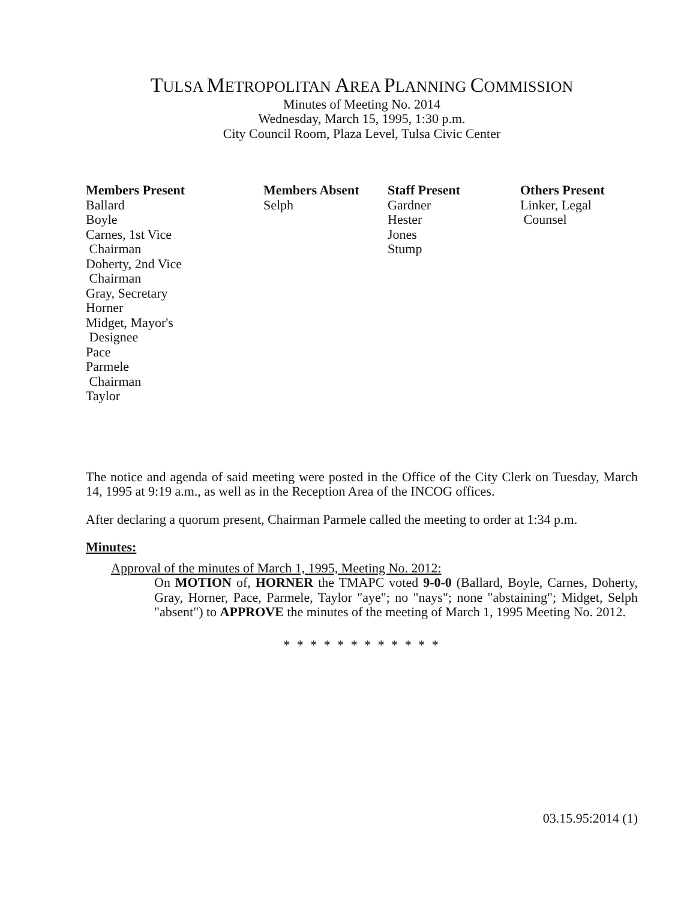TULSA METROPOLITAN AREA PLANNING COMMISSION
Minutes of Meeting No. 2014
Wednesday, March 15, 1995, 1:30 p.m.
City Council Room, Plaza Level, Tulsa Civic Center
Members Present
Ballard
Boyle
Carnes, 1st Vice
Chairman
Doherty, 2nd Vice
Chairman
Gray, Secretary
Horner
Midget, Mayor's
Designee
Pace
Parmele
Chairman
Taylor
Members Absent
Selph
Staff Present
Gardner
Hester
Jones
Stump
Others Present
Linker, Legal
Counsel
The notice and agenda of said meeting were posted in the Office of the City Clerk on Tuesday, March 14, 1995 at 9:19 a.m., as well as in the Reception Area of the INCOG offices.
After declaring a quorum present, Chairman Parmele called the meeting to order at 1:34 p.m.
Minutes:
Approval of the minutes of March 1, 1995, Meeting No. 2012:
On MOTION of, HORNER the TMAPC voted 9-0-0 (Ballard, Boyle, Carnes, Doherty, Gray, Horner, Pace, Parmele, Taylor "aye"; no "nays"; none "abstaining"; Midget, Selph "absent") to APPROVE the minutes of the meeting of March 1, 1995 Meeting No. 2012.
* * * * * * * * * * * *
03.15.95:2014 (1)